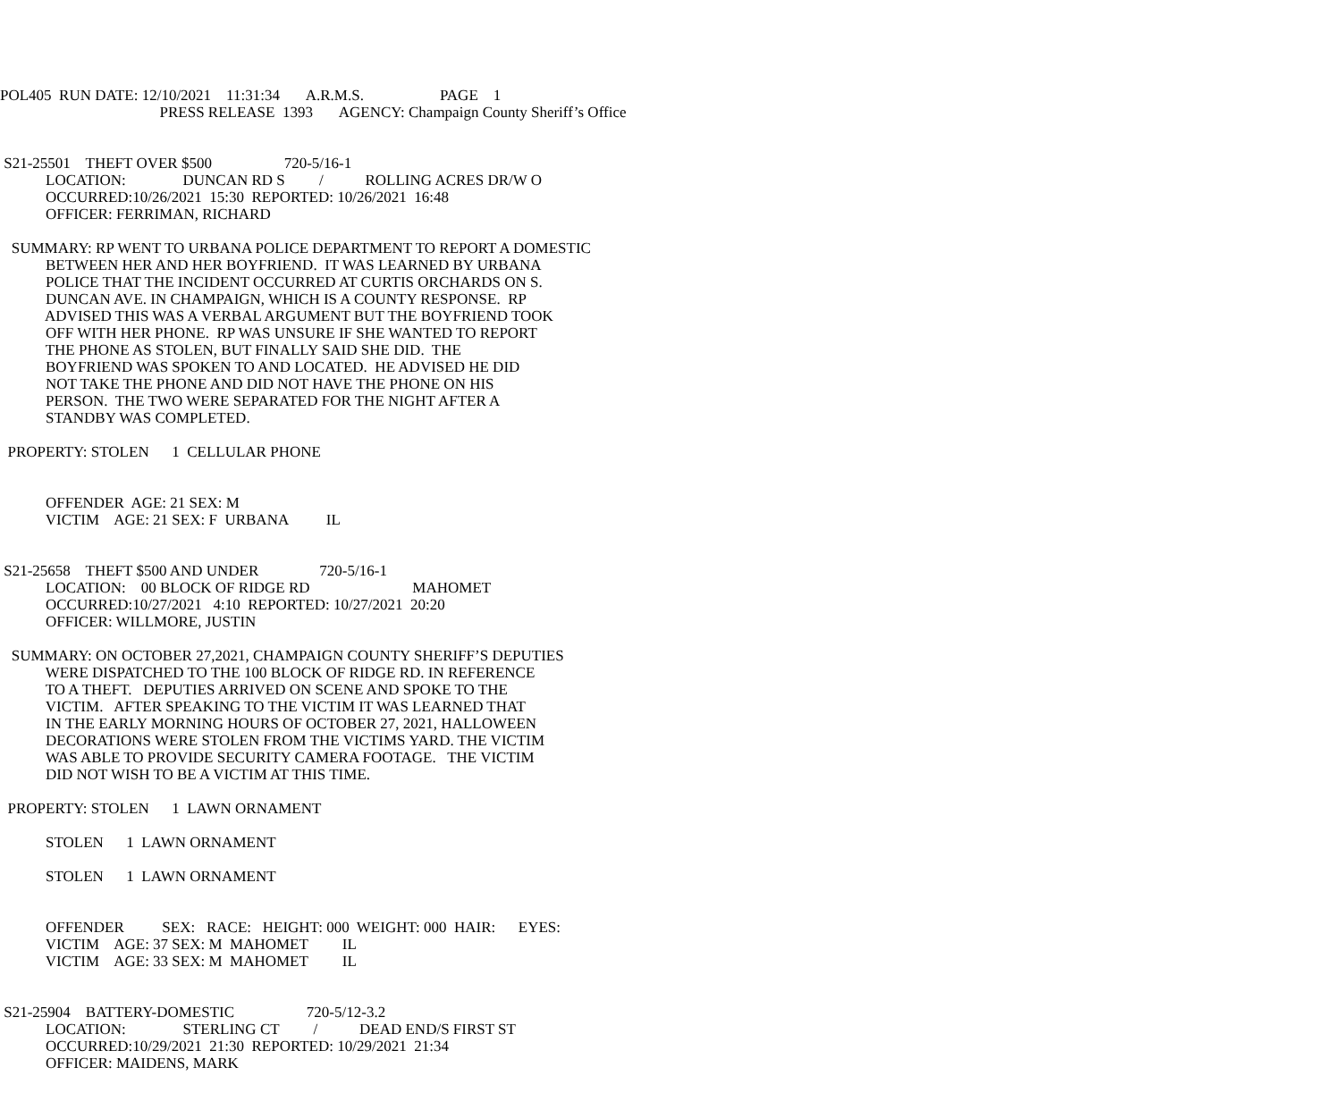POL405 RUN DATE: 12/10/2021 11:31:34 A.R.M.S. PAGE 1
PRESS RELEASE 1393 AGENCY: Champaign County Sheriff’s Office
S21-25501 THEFT OVER $500 720-5/16-1
LOCATION: DUNCAN RD S / ROLLING ACRES DR/W O
OCCURRED:10/26/2021 15:30 REPORTED: 10/26/2021 16:48
OFFICER: FERRIMAN, RICHARD
SUMMARY: RP WENT TO URBANA POLICE DEPARTMENT TO REPORT A DOMESTIC BETWEEN HER AND HER BOYFRIEND. IT WAS LEARNED BY URBANA POLICE THAT THE INCIDENT OCCURRED AT CURTIS ORCHARDS ON S. DUNCAN AVE. IN CHAMPAIGN, WHICH IS A COUNTY RESPONSE. RP ADVISED THIS WAS A VERBAL ARGUMENT BUT THE BOYFRIEND TOOK OFF WITH HER PHONE. RP WAS UNSURE IF SHE WANTED TO REPORT THE PHONE AS STOLEN, BUT FINALLY SAID SHE DID. THE BOYFRIEND WAS SPOKEN TO AND LOCATED. HE ADVISED HE DID NOT TAKE THE PHONE AND DID NOT HAVE THE PHONE ON HIS PERSON. THE TWO WERE SEPARATED FOR THE NIGHT AFTER A STANDBY WAS COMPLETED.
PROPERTY: STOLEN 1 CELLULAR PHONE
OFFENDER AGE: 21 SEX: M VICTIM AGE: 21 SEX: F URBANA IL
S21-25658 THEFT $500 AND UNDER 720-5/16-1 LOCATION: 00 BLOCK OF RIDGE RD MAHOMET OCCURRED:10/27/2021 4:10 REPORTED: 10/27/2021 20:20 OFFICER: WILLMORE, JUSTIN
SUMMARY: ON OCTOBER 27,2021, CHAMPAIGN COUNTY SHERIFF’S DEPUTIES WERE DISPATCHED TO THE 100 BLOCK OF RIDGE RD. IN REFERENCE TO A THEFT. DEPUTIES ARRIVED ON SCENE AND SPOKE TO THE VICTIM. AFTER SPEAKING TO THE VICTIM IT WAS LEARNED THAT IN THE EARLY MORNING HOURS OF OCTOBER 27, 2021, HALLOWEEN DECORATIONS WERE STOLEN FROM THE VICTIMS YARD. THE VICTIM WAS ABLE TO PROVIDE SECURITY CAMERA FOOTAGE. THE VICTIM DID NOT WISH TO BE A VICTIM AT THIS TIME.
PROPERTY: STOLEN 1 LAWN ORNAMENT
STOLEN 1 LAWN ORNAMENT
STOLEN 1 LAWN ORNAMENT
OFFENDER SEX: RACE: HEIGHT: 000 WEIGHT: 000 HAIR: EYES: VICTIM AGE: 37 SEX: M MAHOMET IL VICTIM AGE: 33 SEX: M MAHOMET IL
S21-25904 BATTERY-DOMESTIC 720-5/12-3.2 LOCATION: STERLING CT / DEAD END/S FIRST ST OCCURRED:10/29/2021 21:30 REPORTED: 10/29/2021 21:34 OFFICER: MAIDENS, MARK